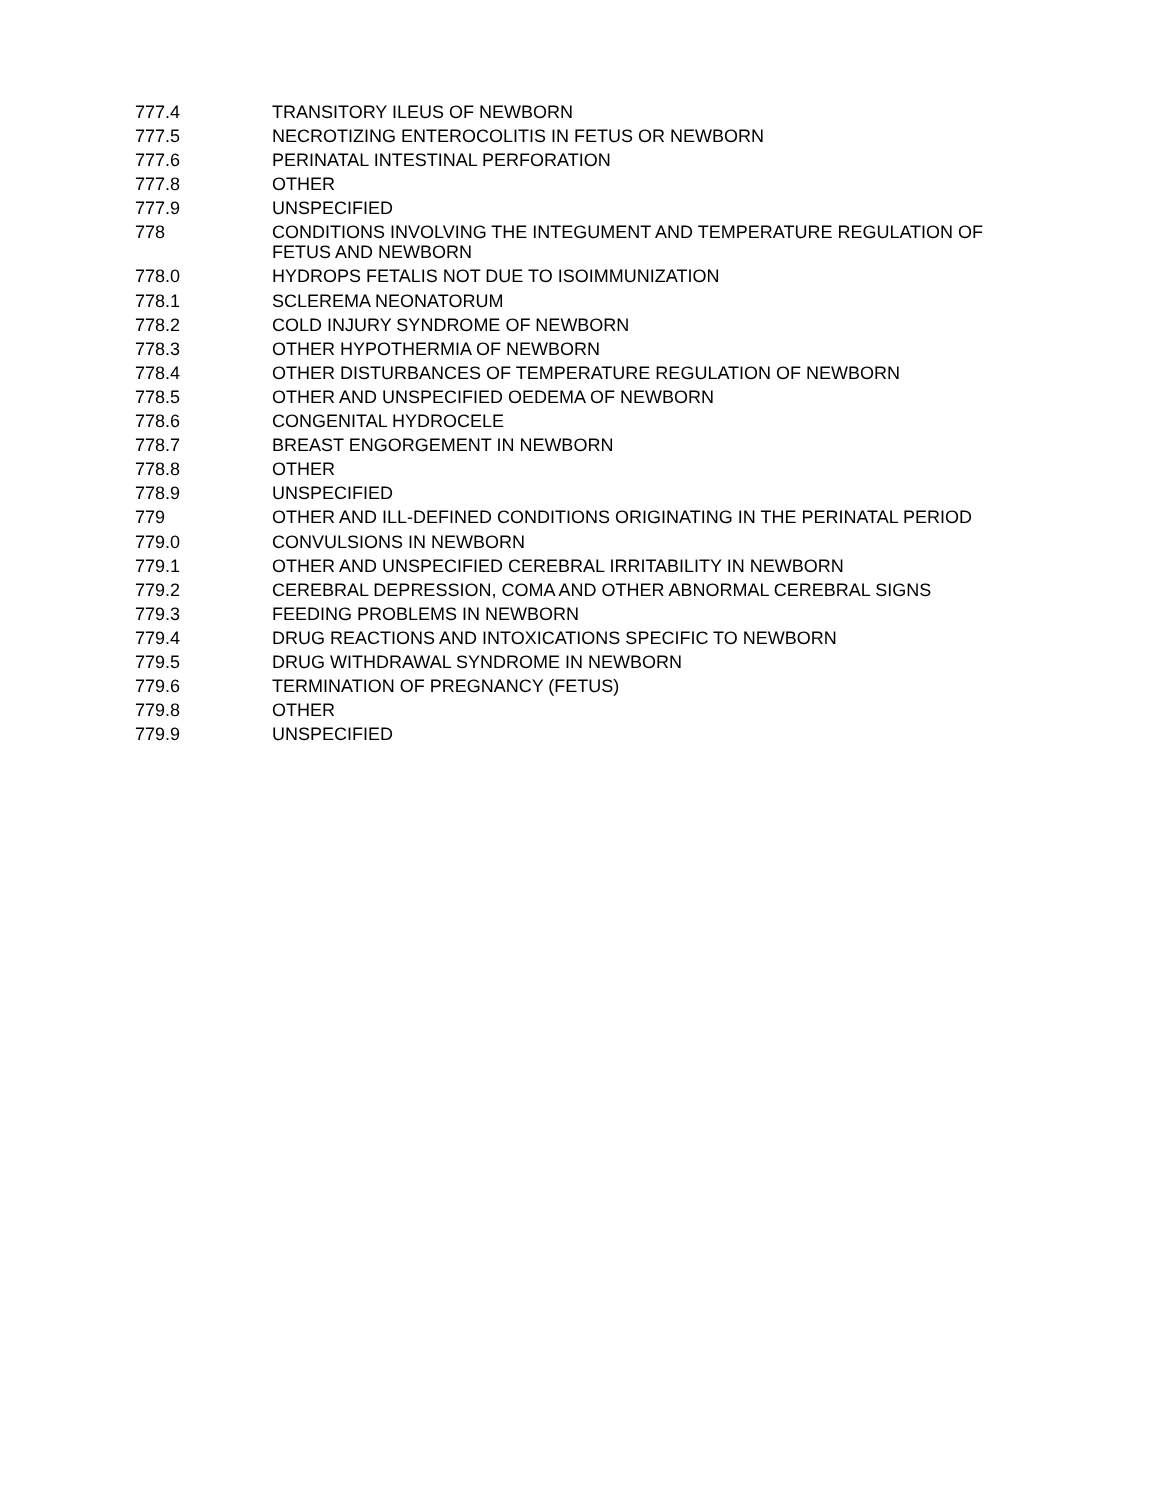| 777.4 | TRANSITORY ILEUS OF NEWBORN |
| 777.5 | NECROTIZING ENTEROCOLITIS IN FETUS OR NEWBORN |
| 777.6 | PERINATAL INTESTINAL PERFORATION |
| 777.8 | OTHER |
| 777.9 | UNSPECIFIED |
| 778 | CONDITIONS INVOLVING THE INTEGUMENT AND TEMPERATURE REGULATION OF FETUS AND NEWBORN |
| 778.0 | HYDROPS FETALIS NOT DUE TO ISOIMMUNIZATION |
| 778.1 | SCLEREMA NEONATORUM |
| 778.2 | COLD INJURY SYNDROME OF NEWBORN |
| 778.3 | OTHER HYPOTHERMIA OF NEWBORN |
| 778.4 | OTHER DISTURBANCES OF TEMPERATURE REGULATION OF NEWBORN |
| 778.5 | OTHER AND UNSPECIFIED OEDEMA OF NEWBORN |
| 778.6 | CONGENITAL HYDROCELE |
| 778.7 | BREAST ENGORGEMENT IN NEWBORN |
| 778.8 | OTHER |
| 778.9 | UNSPECIFIED |
| 779 | OTHER AND ILL-DEFINED CONDITIONS ORIGINATING IN THE PERINATAL PERIOD |
| 779.0 | CONVULSIONS IN NEWBORN |
| 779.1 | OTHER AND UNSPECIFIED CEREBRAL IRRITABILITY IN NEWBORN |
| 779.2 | CEREBRAL DEPRESSION, COMA AND OTHER ABNORMAL CEREBRAL SIGNS |
| 779.3 | FEEDING PROBLEMS IN NEWBORN |
| 779.4 | DRUG REACTIONS AND INTOXICATIONS SPECIFIC TO NEWBORN |
| 779.5 | DRUG WITHDRAWAL SYNDROME IN NEWBORN |
| 779.6 | TERMINATION OF PREGNANCY (FETUS) |
| 779.8 | OTHER |
| 779.9 | UNSPECIFIED |